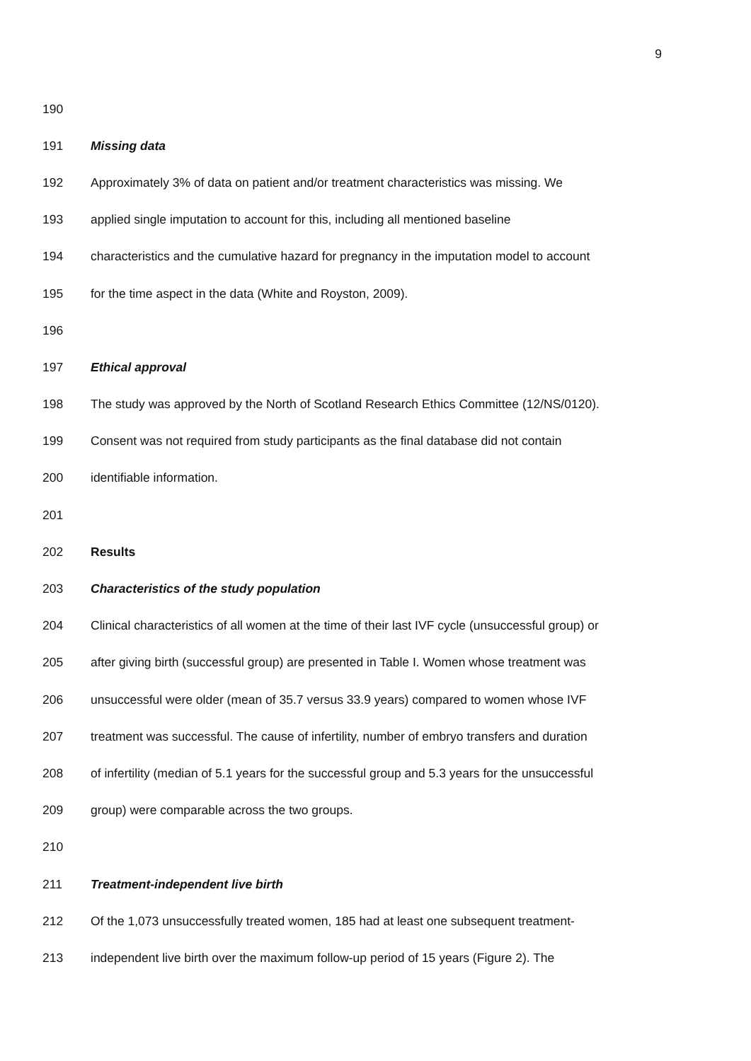9
190
191 Missing data
192 Approximately 3% of data on patient and/or treatment characteristics was missing. We
193 applied single imputation to account for this, including all mentioned baseline
194 characteristics and the cumulative hazard for pregnancy in the imputation model to account
195 for the time aspect in the data (White and Royston, 2009).
196
197 Ethical approval
198 The study was approved by the North of Scotland Research Ethics Committee (12/NS/0120).
199 Consent was not required from study participants as the final database did not contain
200 identifiable information.
201
202 Results
203 Characteristics of the study population
204 Clinical characteristics of all women at the time of their last IVF cycle (unsuccessful group) or
205 after giving birth (successful group) are presented in Table I. Women whose treatment was
206 unsuccessful were older (mean of 35.7 versus 33.9 years) compared to women whose IVF
207 treatment was successful. The cause of infertility, number of embryo transfers and duration
208 of infertility (median of 5.1 years for the successful group and 5.3 years for the unsuccessful
209 group) were comparable across the two groups.
210
211 Treatment-independent live birth
212 Of the 1,073 unsuccessfully treated women, 185 had at least one subsequent treatment-
213 independent live birth over the maximum follow-up period of 15 years (Figure 2). The